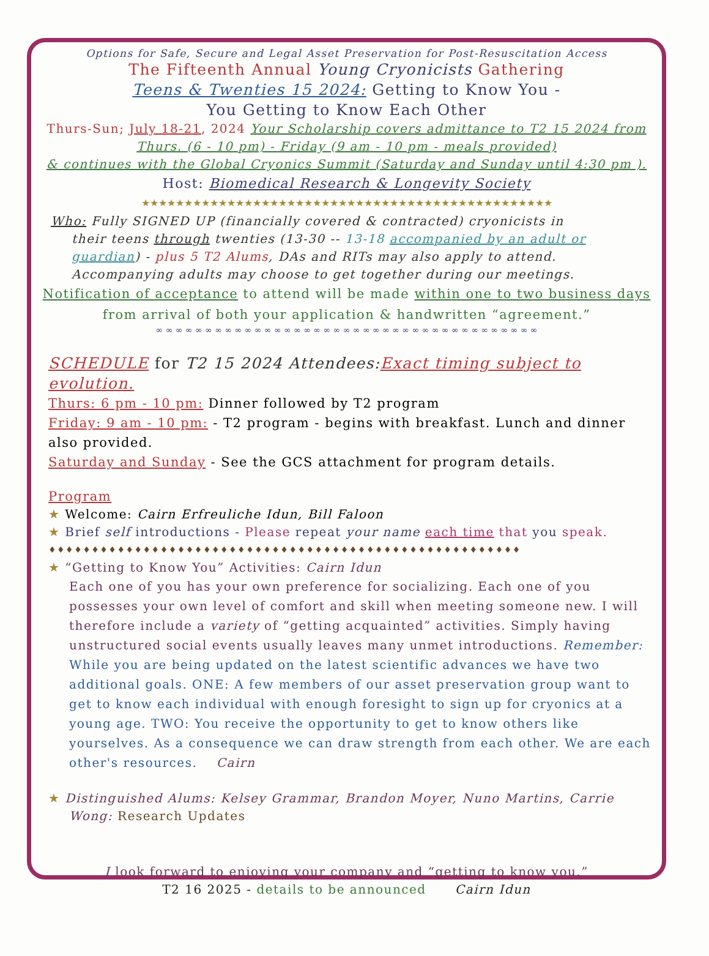Options for Safe, Secure and Legal Asset Preservation for Post-Resuscitation Access
The Fifteenth Annual Young Cryonicists Gathering
Teens & Twenties 15 2024: Getting to Know You -
You Getting to Know Each Other
Thurs-Sun; July 18-21, 2024 Your Scholarship covers admittance to T2 15 2024 from
Thurs. (6 - 10 pm) - Friday (9 am - 10 pm - meals provided)
& continues with the Global Cryonics Summit (Saturday and Sunday until 4:30 pm ).
Host: Biomedical Research & Longevity Society
★★★★★★★★★★★★★★★★★★★★★★★★★★★★★★★★★★★★★★★★★★★★★★★★
Who: Fully SIGNED UP (financially covered & contracted) cryonicists in
their teens through twenties (13-30 -- 13-18 accompanied by an adult or guardian) - plus 5 T2 Alums, DAs and RITs may also apply to attend. Accompanying adults may choose to get together during our meetings.
Notification of acceptance to attend will be made within one to two business days from arrival of both your application & handwritten “agreement.”
∞ ∞ ∞ ∞ ∞ ∞ ∞ ∞ ∞ ∞ ∞ ∞ ∞ ∞ ∞ ∞ ∞ ∞ ∞ ∞ ∞ ∞ ∞ ∞ ∞ ∞ ∞ ∞ ∞ ∞ ∞ ∞ ∞ ∞ ∞ ∞ ∞ ∞ ∞
SCHEDULE for T2 15 2024 Attendees: Exact timing subject to evolution.
Thurs: 6 pm - 10 pm: Dinner followed by T2 program
Friday: 9 am - 10 pm: - T2 program - begins with breakfast. Lunch and dinner also provided.
Saturday and Sunday - See the GCS attachment for program details.
Program
★ Welcome: Cairn Erfreuliche Idun, Bill Faloon
★ Brief self introductions - Please repeat your name each time that you speak.
♦♦♦♦♦♦♦♦♦♦♦♦♦♦♦♦♦♦♦♦♦♦♦♦♦♦♦♦♦♦♦♦♦♦♦♦♦♦♦♦♦♦♦♦♦♦♦♦♦♦♦♦♦♦♦
★ “Getting to Know You” Activities: Cairn Idun
Each one of you has your own preference for socializing. Each one of you possesses your own level of comfort and skill when meeting someone new. I will therefore include a variety of “getting acquainted” activities. Simply having unstructured social events usually leaves many unmet introductions. Remember: While you are being updated on the latest scientific advances we have two additional goals. ONE: A few members of our asset preservation group want to get to know each individual with enough foresight to sign up for cryonics at a young age. TWO: You receive the opportunity to get to know others like yourselves. As a consequence we can draw strength from each other. We are each other's resources. Cairn
★ Distinguished Alums: Kelsey Grammar, Brandon Moyer, Nuno Martins, Carrie
Wong: Research Updates
I look forward to enjoying your company and “getting to know you.”
T2 16 2025 - details to be announced Cairn Idun